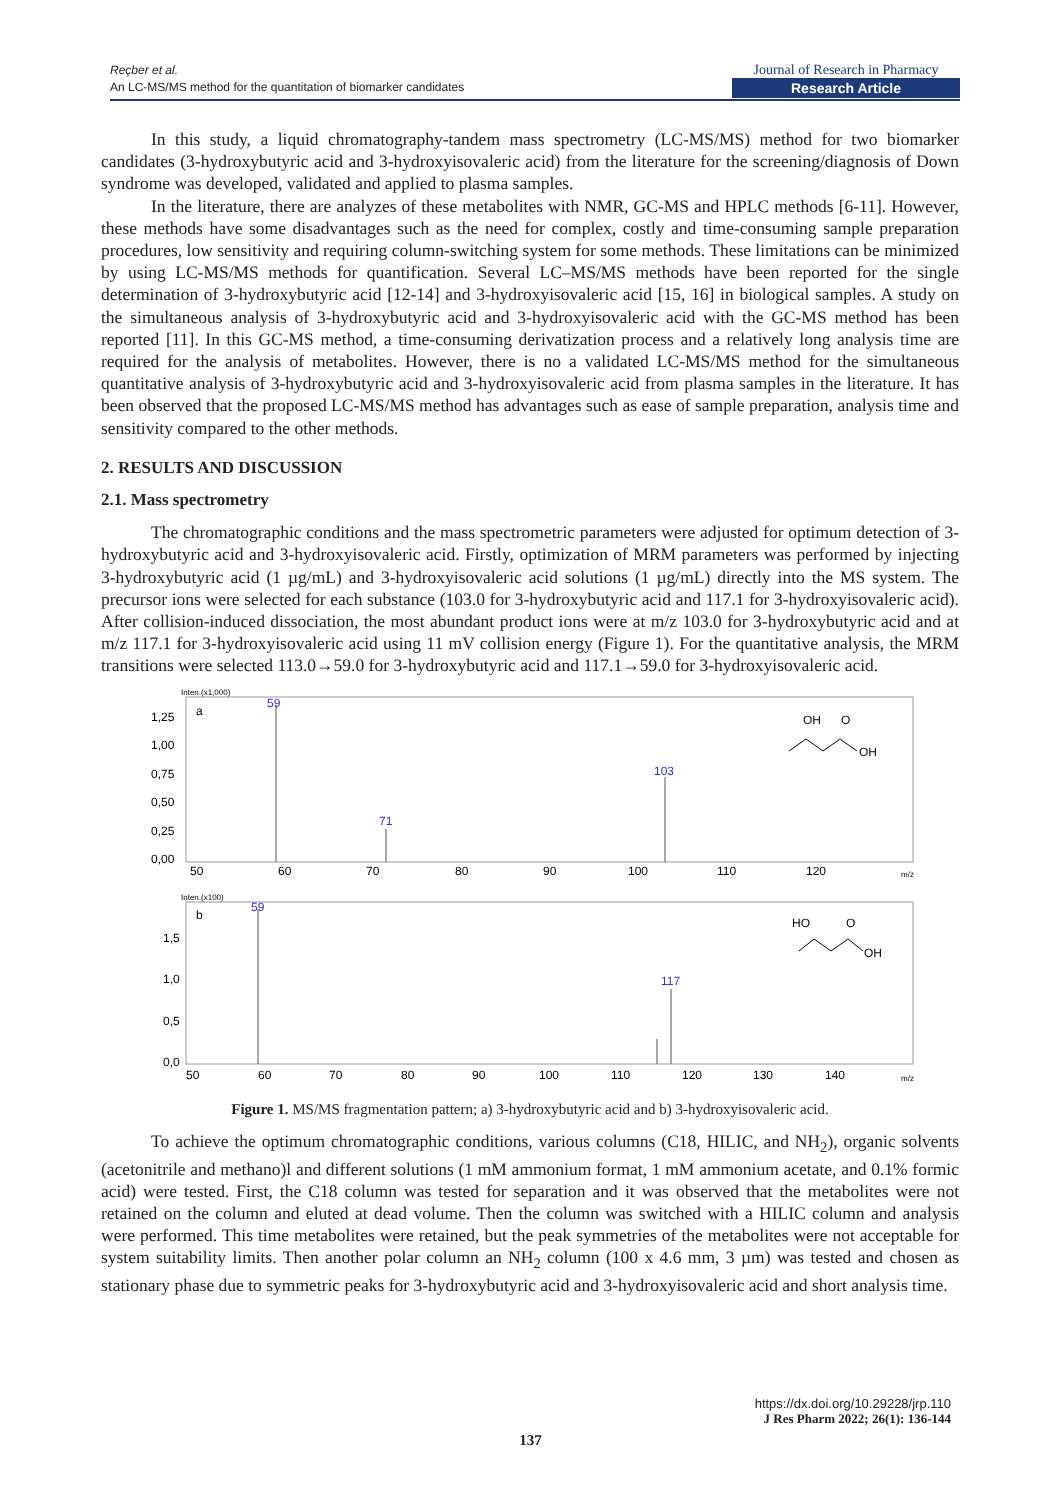Reçber et al.
An LC-MS/MS method for the quantitation of biomarker candidates
Journal of Research in Pharmacy
Research Article
In this study, a liquid chromatography-tandem mass spectrometry (LC-MS/MS) method for two biomarker candidates (3-hydroxybutyric acid and 3-hydroxyisovaleric acid) from the literature for the screening/diagnosis of Down syndrome was developed, validated and applied to plasma samples.
In the literature, there are analyzes of these metabolites with NMR, GC-MS and HPLC methods [6-11]. However, these methods have some disadvantages such as the need for complex, costly and time-consuming sample preparation procedures, low sensitivity and requiring column-switching system for some methods. These limitations can be minimized by using LC-MS/MS methods for quantification. Several LC–MS/MS methods have been reported for the single determination of 3-hydroxybutyric acid [12-14] and 3-hydroxyisovaleric acid [15, 16] in biological samples. A study on the simultaneous analysis of 3-hydroxybutyric acid and 3-hydroxyisovaleric acid with the GC-MS method has been reported [11]. In this GC-MS method, a time-consuming derivatization process and a relatively long analysis time are required for the analysis of metabolites. However, there is no a validated LC-MS/MS method for the simultaneous quantitative analysis of 3-hydroxybutyric acid and 3-hydroxyisovaleric acid from plasma samples in the literature. It has been observed that the proposed LC-MS/MS method has advantages such as ease of sample preparation, analysis time and sensitivity compared to the other methods.
2. RESULTS AND DISCUSSION
2.1. Mass spectrometry
The chromatographic conditions and the mass spectrometric parameters were adjusted for optimum detection of 3-hydroxybutyric acid and 3-hydroxyisovaleric acid. Firstly, optimization of MRM parameters was performed by injecting 3-hydroxybutyric acid (1 µg/mL) and 3-hydroxyisovaleric acid solutions (1 µg/mL) directly into the MS system. The precursor ions were selected for each substance (103.0 for 3-hydroxybutyric acid and 117.1 for 3-hydroxyisovaleric acid). After collision-induced dissociation, the most abundant product ions were at m/z 103.0 for 3-hydroxybutyric acid and at m/z 117.1 for 3-hydroxyisovaleric acid using 11 mV collision energy (Figure 1). For the quantitative analysis, the MRM transitions were selected 113.0→59.0 for 3-hydroxybutyric acid and 117.1→59.0 for 3-hydroxyisovaleric acid.
Inten.(x1,000)
a
1,25
1,00
0,75
0,50
0,25
0,00
59
71
103
50
60
70
80
90
100
110
120
m/z
OH
O
OH
Inten.(x100)
b
1,5
1,0
0,5
0,0
59
117
50
60
70
80
90
100
110
120
130
140
m/z
HO
O
OH
Figure 1. MS/MS fragmentation pattern; a) 3-hydroxybutyric acid and b) 3-hydroxyisovaleric acid.
To achieve the optimum chromatographic conditions, various columns (C18, HILIC, and NH<sub>2</sub>), organic solvents (acetonitrile and methano)l and different solutions (1 mM ammonium format, 1 mM ammonium acetate, and 0.1% formic acid) were tested. First, the C18 column was tested for separation and it was observed that the metabolites were not retained on the column and eluted at dead volume. Then the column was switched with a HILIC column and analysis were performed. This time metabolites were retained, but the peak symmetries of the metabolites were not acceptable for system suitability limits. Then another polar column an NH<sub>2</sub> column (100 x 4.6 mm, 3 µm) was tested and chosen as stationary phase due to symmetric peaks for 3-hydroxybutyric acid and 3-hydroxyisovaleric acid and short analysis time.
https://dx.doi.org/10.29228/jrp.110
J Res Pharm 2022; 26(1): 136-144
137